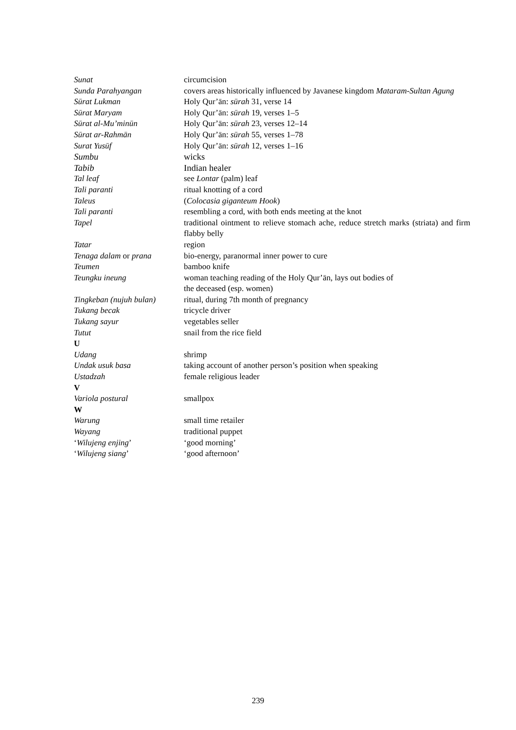Sunat circumcision
Sunda Parahyangan covers areas historically influenced by Javanese kingdom Mataram-Sultan Agung
Sūrat Lukman Holy Qur’ān: sūrah 31, verse 14
Sūrat Maryam Holy Qur’ān: sūrah 19, verses 1–5
Sūrat al-Mu’minūn Holy Qur’ān: sūrah 23, verses 12–14
Sūrat ar-Rahmān Holy Qur’ān: sūrah 55, verses 1–78
Surat Yusūf Holy Qur’ān: sūrah 12, verses 1–16
Sumbu wicks
Tabib Indian healer
Tal leaf see Lontar (palm) leaf
Tali paranti ritual knotting of a cord
Taleus (Colocasia giganteum Hook)
Tali paranti resembling a cord, with both ends meeting at the knot
Tapel traditional ointment to relieve stomach ache, reduce stretch marks (striata) and firm flabby belly
Tatar region
Tenaga dalam or prana bio-energy, paranormal inner power to cure
Teumen bamboo knife
Teungku ineung woman teaching reading of the Holy Qur’ān, lays out bodies of
the deceased (esp. women)
Tingkeban (nujuh bulan)
ritual, during 7th month of pregnancy
Tukang becak tricycle driver
Tukang sayur vegetables seller
Tutut snail from the rice field
U
Udang shrimp
Undak usuk basa taking account of another person’s position when speaking
Ustadzah female religious leader
V
Variola postural smallpox
W
Warung small time retailer
Wayang traditional puppet
‘Wilujeng enjing’ ‘good morning’
‘Wilujeng siang’ ‘good afternoon’
239